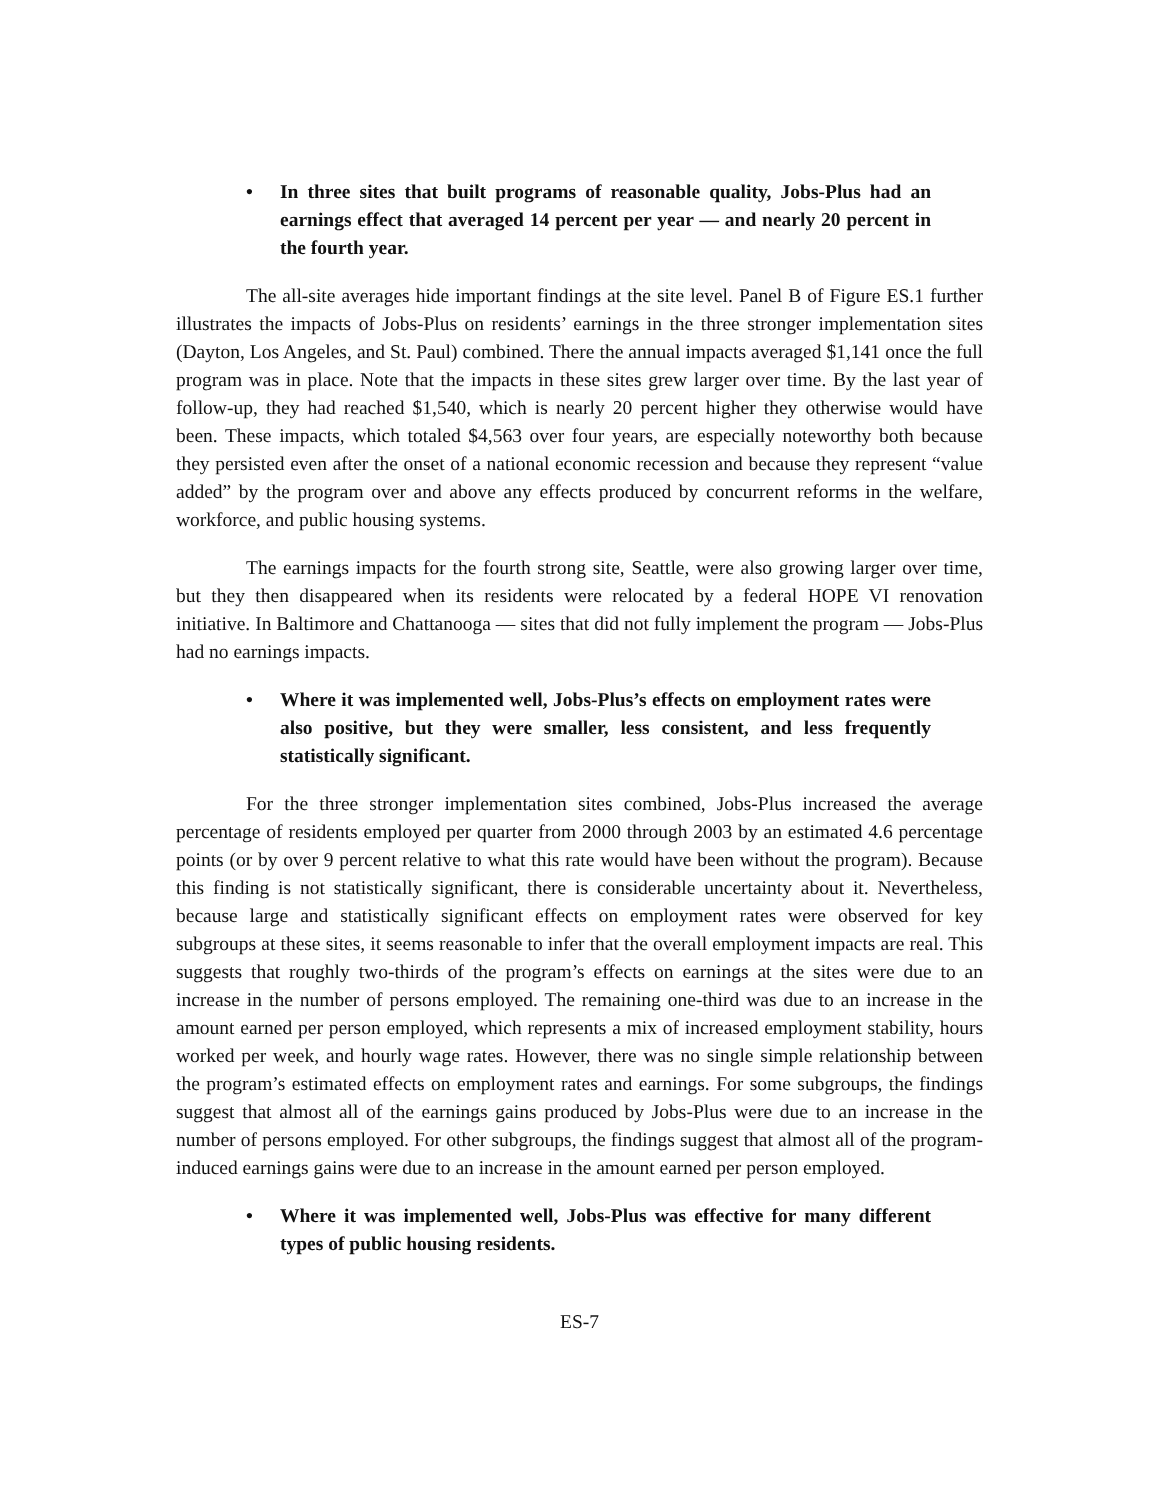• In three sites that built programs of reasonable quality, Jobs-Plus had an earnings effect that averaged 14 percent per year — and nearly 20 percent in the fourth year.
The all-site averages hide important findings at the site level. Panel B of Figure ES.1 further illustrates the impacts of Jobs-Plus on residents’ earnings in the three stronger implementation sites (Dayton, Los Angeles, and St. Paul) combined. There the annual impacts averaged $1,141 once the full program was in place. Note that the impacts in these sites grew larger over time. By the last year of follow-up, they had reached $1,540, which is nearly 20 percent higher they otherwise would have been. These impacts, which totaled $4,563 over four years, are especially noteworthy both because they persisted even after the onset of a national economic recession and because they represent “value added” by the program over and above any effects produced by concurrent reforms in the welfare, workforce, and public housing systems.
The earnings impacts for the fourth strong site, Seattle, were also growing larger over time, but they then disappeared when its residents were relocated by a federal HOPE VI renovation initiative. In Baltimore and Chattanooga — sites that did not fully implement the program — Jobs-Plus had no earnings impacts.
• Where it was implemented well, Jobs-Plus’s effects on employment rates were also positive, but they were smaller, less consistent, and less frequently statistically significant.
For the three stronger implementation sites combined, Jobs-Plus increased the average percentage of residents employed per quarter from 2000 through 2003 by an estimated 4.6 percentage points (or by over 9 percent relative to what this rate would have been without the program). Because this finding is not statistically significant, there is considerable uncertainty about it. Nevertheless, because large and statistically significant effects on employment rates were observed for key subgroups at these sites, it seems reasonable to infer that the overall employment impacts are real. This suggests that roughly two-thirds of the program’s effects on earnings at the sites were due to an increase in the number of persons employed. The remaining one-third was due to an increase in the amount earned per person employed, which represents a mix of increased employment stability, hours worked per week, and hourly wage rates. However, there was no single simple relationship between the program’s estimated effects on employment rates and earnings. For some subgroups, the findings suggest that almost all of the earnings gains produced by Jobs-Plus were due to an increase in the number of persons employed. For other subgroups, the findings suggest that almost all of the program-induced earnings gains were due to an increase in the amount earned per person employed.
• Where it was implemented well, Jobs-Plus was effective for many different types of public housing residents.
ES-7